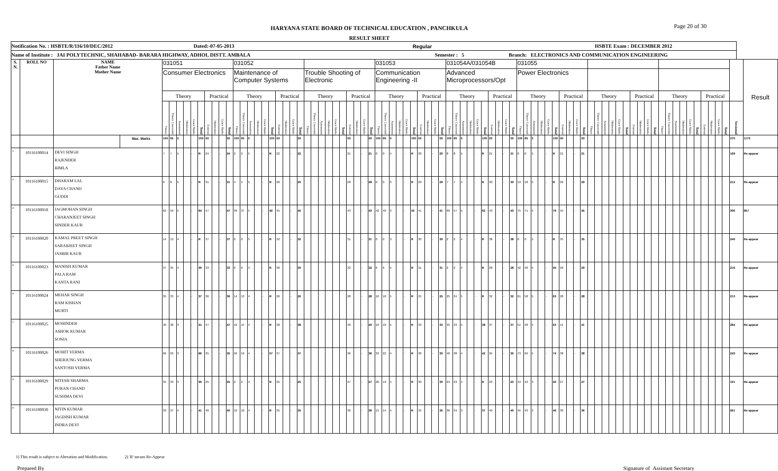HARYANA STATE BOARD OF TECHNICAL EDUCATION , PANCHKULA
RESULT SHEET
Page 20 of 30
Notification No. : HSBTE/R/116/10/DEC/2012 Dated:-07-05-2013 Regular HSBTE Exam : DECEMBER 2012
Name of Institute : JAI POLYTECHNIC, SHAHABAD- BARARA HIGHWAY, ADHOI, DISTT. AMBALA Semester : 5 Branch: ELECTRONICS AND COMMUNICATION ENGINEERING
| S. N. | ROLL NO | NAME Father Name Mother Name | | 031051 | | | | | | | | | | 031052 | | | | | | | | | | | | | | | | | | | | 031053 | | | | | | | | | | 031054A/031054B | | | | | | | | | | 031055 | | | | | | | | | | | | | | | | | | | | | | | | | | | | | | | Result |
| --- | --- | --- | --- | --- | --- | --- | --- | --- | --- | --- | --- | --- | --- | --- | --- | --- | --- | --- | --- | --- | --- | --- | --- | --- | --- | --- | --- | --- | --- | --- | --- | --- | --- | --- | --- | --- | --- | --- | --- | --- | --- | --- | --- | --- | --- | --- | --- | --- | --- | --- | --- | --- | --- | --- | --- | --- | --- | --- | --- | --- | --- | --- | --- | --- | --- | --- | --- | --- | --- | --- | --- | --- | --- | --- | --- | --- | --- | --- | --- | --- | --- | --- | --- | --- | --- |
| | | | | Consumer Electronics | | | | | | | | | | Maintenance of Computer Systems | | | | | | | | | | Trouble Shooting of Electronic | | | | | | | | | | Communication Engineering -II | | | | | | | | | | Advanced Microprocessors/Opt | | | | | | | | | | Power Electronics | | | | | | | | | | | | | | | | | | | | | | | | | | | | | | | |
| | | | | Theory | | | | | | Practical | | | | Theory | | | | | | Practical | | | | Theory | | | | | | Practical | | | | Theory | | | | | | Practical | | | | Theory | | | | | | Practical | | | | Theory | | | | | | Practical | | | | Theory | | | | | | Practical | | | | Theory | | | | | | Practical | | | | | |
| | | | | Theory | Theory Converted | Assessment | Moderation | Grace Marks | Total | External | Moderation | Grace Marks | Total | Theory | Theory Converted | Assessment | Moderation | Grace Marks | Total | External | Moderation | Grace Marks | Total | Theory | Theory Converted | Assessment | Moderation | Grace Marks | Total | External | Moderation | Grace Marks | Total | Theory | Theory Converted | Assessment | Moderation | Grace Marks | Total | External | Moderation | Grace Marks | Total | Theory | Theory Converted | Assessment | Moderation | Grace Marks | Total | External | Moderation | Grace Marks | Total | Theory | Theory Converted | Assessment | Moderation | Grace Marks | Total | External | Moderation | Grace Marks | Total | Theory | Theory Converted | Assessment | Moderation | Grace Marks | Total | External | Moderation | Grace Marks | Total | Theory | Theory Converted | Assessment | Moderation | Grace Marks | Total | External | Moderation | Grace Marks | Total | Sessional | |
| | | | Max. Marks | 100 | 95 | 5 | | | 100 | 50 | | | 50 | 100 | 95 | 5 | | | 100 | 50 | | | 50 | | | | | | | 50 | | | 50 | 100 | 95 | 5 | | | 100 | 50 | | | 50 | 100 | 95 | 5 | | | 100 | 50 | | | 50 | 100 | 95 | 5 | | | 100 | 50 | | | 50 | | | | | | | | | | | | | | | | | | | | | 375 | 1175 |
| 11 | 10116100014 | DEVI SINGH RAJENDER BIMLA | | 7 | 7 | 5 | | - | R | 24 | | - | 24 | 2 | 2 | 5 | | - | R | 22 | | - | 22 | | | | | | | 21 | | - | 21 | 0 | 0 | 4 | | - | R | 20 | | - | 20 | 8 | 8 | 5 | | - | R | 21 | | - | 21 | 0 | 0 | 5 | | - | R | 21 | | - | 21 | | | | | | | | | | | | | | | | | | | | | 169 | Re-appear |
| 12 | 10116100015 | DHARAM LAL DAYA CHAND GUDDI | | 8 | 8 | 5 | | - | R | 31 | | - | 31 | 4 | 4 | 5 | | - | R | 20 | | - | 20 | | | | | | | 28 | | - | 28 | 0 | 0 | 3 | | - | R | 29 | | - | 29 | 7 | 7 | 4 | | - | R | 30 | | - | 30 | 19 | 18 | 5 | | - | R | 29 | | - | 29 | | | | | | | | | | | | | | | | | | | | | 212 | Re-appear |
| 13 | 10116100018 | JAGMOHAN SINGH CHARANJEET SINGH SINDER KAUR | | 62 | 59 | 5 | | - | 64 | 47 | | - | 47 | 39 | 37 | 5 | | - | 42 | 45 | | - | 45 | | | | | | | 43 | | - | 43 | 42 | 40 | 3 | | - | 43 | 41 | | - | 41 | 60 | 57 | 5 | | - | 62 | 43 | | - | 43 | 75 | 71 | 5 | | - | 76 | 45 | | - | 45 | | | | | | | | | | | | | | | | | | | | | 306 | 857 |
| 14 | 10116100020 | KAMAL PREET SINGH SARABJEET SINGH JASBIR KAUR | | 14 | 13 | 4 | | - | R | 37 | | - | 37 | 0 | 0 | 5 | | - | R | 32 | | - | 32 | | | | | | | 31 | | - | 31 | 0 | 0 | 3 | | - | R | 30 | | - | 30 | 2 | 2 | 4 | | - | R | 38 | | - | 38 | 0 | 0 | 5 | | - | R | 35 | | - | 35 | | | | | | | | | | | | | | | | | | | | | 240 | Re-appear |
| 15 | 10116100023 | MANISH KUMAR PALA RAM KANTA RANI | | 37 | 35 | 4 | | - | 39 | 33 | | - | 33 | 6 | 6 | 4 | | - | R | 30 | | - | 30 | | | | | | | 32 | | - | 32 | 6 | 6 | 5 | | - | R | 31 | | - | 31 | 2 | 2 | 4 | | - | R | 28 | | - | 28 | 42 | 40 | 5 | | - | 45 | 29 | | - | 29 | | | | | | | | | | | | | | | | | | | | | 216 | Re-appear |
| 16 | 10116100024 | MEHAR SINGH RAM KISHAN MURTI | | 35 | 33 | 4 | | - | 37 | 36 | | - | 36 | 14 | 13 | 4 | | - | R | 26 | | - | 26 | | | | | | | 28 | | - | 28 | 10 | 10 | 5 | | - | R | 25 | | - | 25 | 25 | 24 | 5 | | - | R | 32 | | - | 32 | 61 | 58 | 5 | | - | 63 | 28 | | - | 28 | | | | | | | | | | | | | | | | | | | | | 213 | Re-appear |
| 17 | 10116100025 | MOHINDER ASHOK KUMAR SONIA | | 40 | 38 | 3 | | - | 41 | 47 | | - | 47 | 16 | 15 | 4 | | - | R | 38 | | - | 38 | | | | | | | 40 | | - | 40 | 10 | 10 | 5 | | - | R | 33 | | - | 33 | 35 | 33 | 5 | | - | 38 | 37 | | - | 37 | 51 | 48 | 5 | | - | 53 | 41 | | - | 41 | | | | | | | | | | | | | | | | | | | | | 284 | Re-appear |
| 18 | 10116100026 | MOHIT VERMA SHERJUNG VERMA SANTOSH VERMA | | 66 | 63 | 3 | | - | 66 | 35 | | - | 35 | 56 | 53 | 4 | | - | 57 | 37 | | - | 37 | | | | | | | 36 | | - | 36 | 23 | 22 | 4 | | - | R | 30 | | - | 30 | 40 | 38 | 4 | | - | 42 | 35 | | - | 35 | 73 | 69 | 5 | | - | 74 | 38 | | - | 38 | | | | | | | | | | | | | | | | | | | | | 243 | Re-appear |
| 19 | 10116100029 | NITESH SHARMA PURAN CHAND SUSHMA DEVI | | 35 | 33 | 3 | | - | 36 | 25 | | - | 25 | 2 | 2 | 4 | | - | R | 25 | | - | 25 | | | | | | | 27 | | - | 27 | 20 | 19 | 4 | | - | R | 30 | | - | 30 | 24 | 23 | 4 | | - | R | 23 | | - | 23 | 44 | 42 | 3 | | - | 45 | 27 | | - | 27 | | | | | | | | | | | | | | | | | | | | | 191 | Re-appear |
| 20 | 10116100030 | NITIN KUMAR JAGDISH KUMAR INDRA DEVI | | 39 | 37 | 4 | | - | 41 | 40 | | - | 40 | 10 | 10 | 4 | | - | R | 35 | | - | 35 | | | | | | | 36 | | - | 36 | 15 | 14 | 4 | | - | R | 35 | | - | 35 | 36 | 34 | 3 | | - | 37 | 40 | | - | 40 | 45 | 43 | 3 | | - | 46 | 36 | | - | 36 | | | | | | | | | | | | | | | | | | | | | 261 | Re-appear |
1) This result is subject to Alteration and Modification. 2) 'R' means Re-Appear
Prepared By Signature of Assistant Secretary